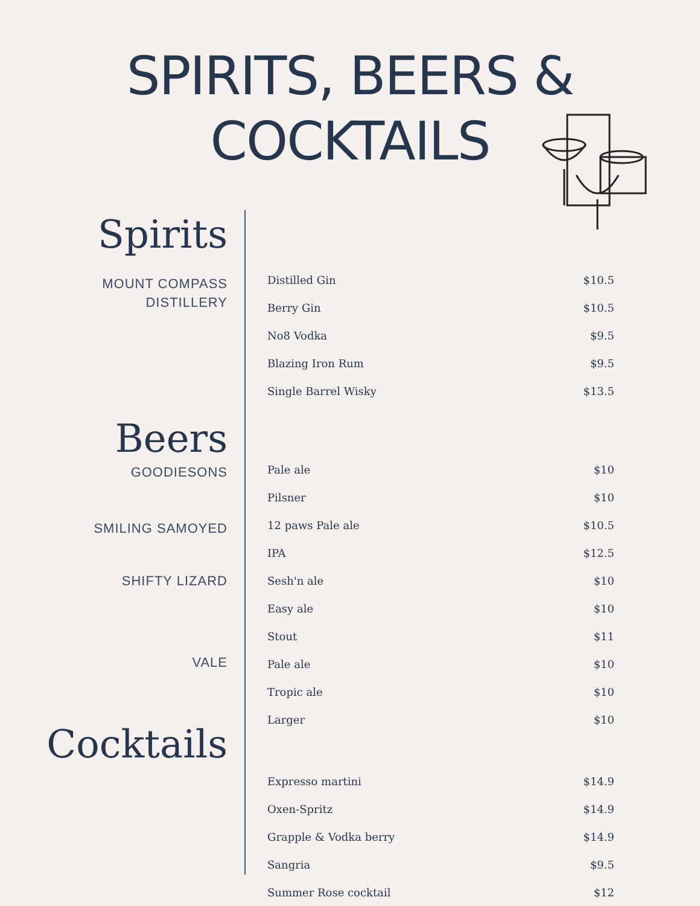SPIRITS, BEERS &
COCKTAILS
Spirits
MOUNT COMPASS
DISTILLERY
Beers
GOODIESONS
SMILING SAMOYED
SHIFTY LIZARD
VALE
Cocktails
| Distilled Gin | $10.5 |
| Berry Gin | $10.5 |
| No8 Vodka | $9.5 |
| Blazing Iron Rum | $9.5 |
| Single Barrel Wisky | $13.5 |
| Pale ale | $10 |
| Pilsner | $10 |
| 12 paws Pale ale | $10.5 |
| IPA | $12.5 |
| Sesh'n ale | $10 |
| Easy ale | $10 |
| Stout | $11 |
| Pale ale | $10 |
| Tropic ale | $10 |
| Larger | $10 |
| Expresso martini | $14.9 |
| Oxen-Spritz | $14.9 |
| Grapple & Vodka berry | $14.9 |
| Sangria | $9.5 |
| Summer Rose cocktail | $12 |